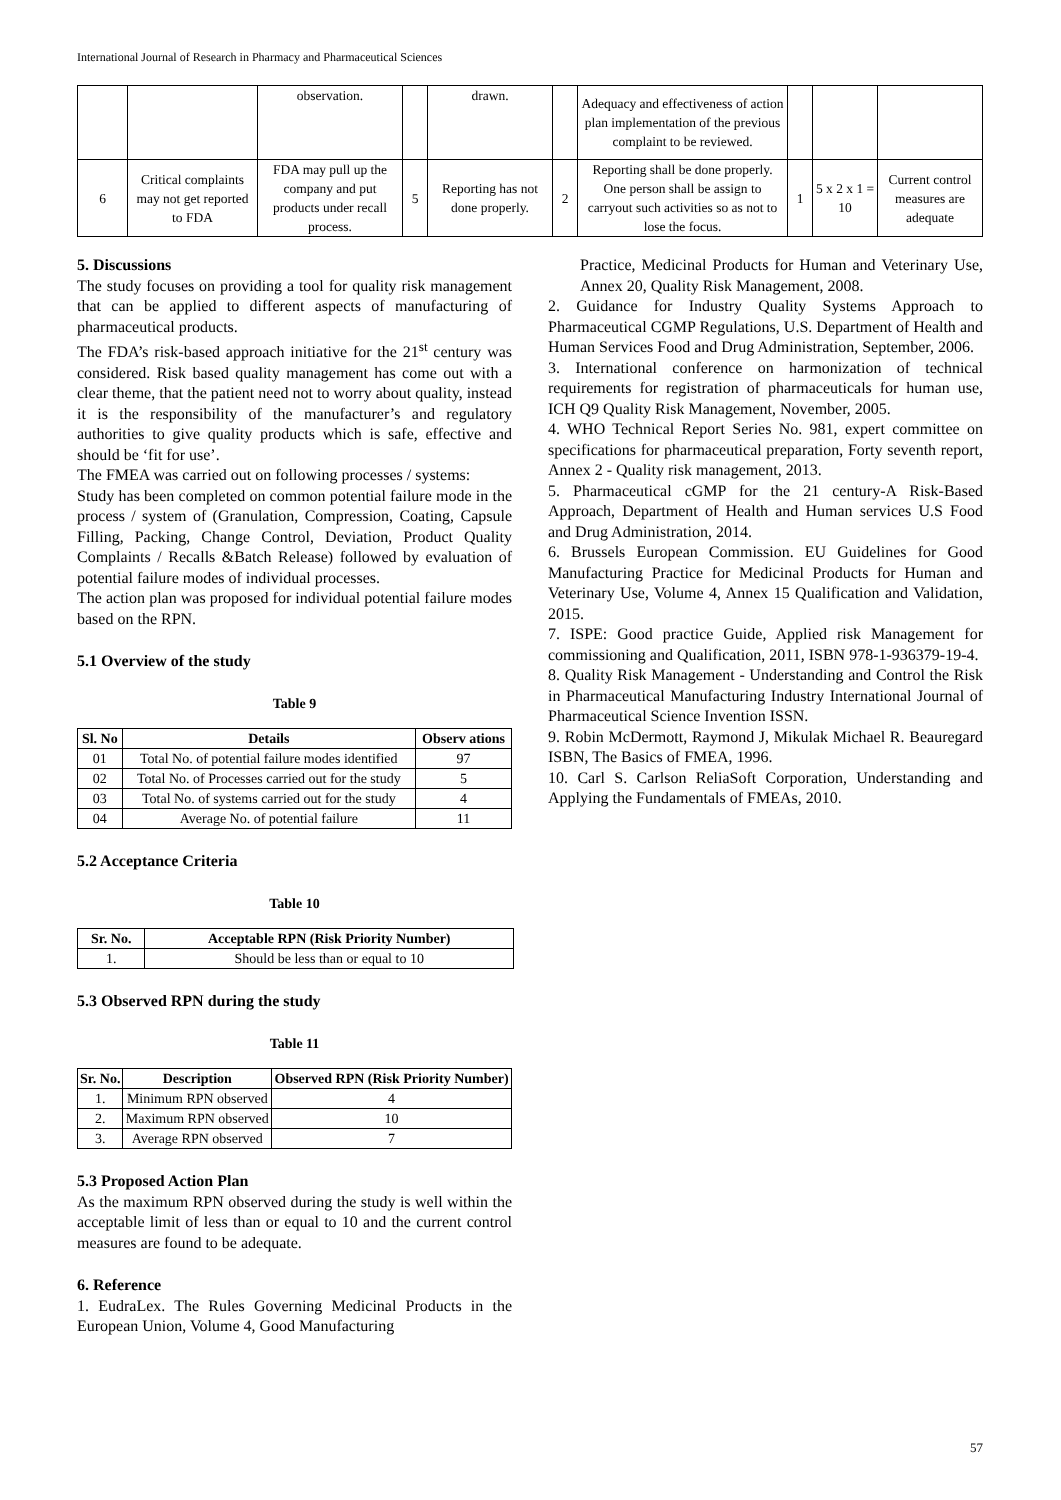International Journal of Research in Pharmacy and Pharmaceutical Sciences
| | | observation. | | drawn. | | Adequacy and effectiveness of action plan implementation of the previous complaint to be reviewed. | | | |
| 6 | Critical complaints may not get reported to FDA | FDA may pull up the company and put products under recall process. | 5 | Reporting has not done properly. | 2 | Reporting shall be done properly. One person shall be assign to carryout such activities so as not to lose the focus. | 1 | 5 x 2 x 1 = 10 | Current control measures are adequate |
5. Discussions
The study focuses on providing a tool for quality risk management that can be applied to different aspects of manufacturing of pharmaceutical products.
The FDA’s risk-based approach initiative for the 21<sup>st</sup> century was considered. Risk based quality management has come out with a clear theme, that the patient need not to worry about quality, instead it is the responsibility of the manufacturer’s and regulatory authorities to give quality products which is safe, effective and should be ‘fit for use’.
The FMEA was carried out on following processes / systems:
Study has been completed on common potential failure mode in the process / system of (Granulation, Compression, Coating, Capsule Filling, Packing, Change Control, Deviation, Product Quality Complaints / Recalls &Batch Release) followed by evaluation of potential failure modes of individual processes.
The action plan was proposed for individual potential failure modes based on the RPN.
5.1 Overview of the study
Table 9
| Sl. No | Details | Observ ations |
| --- | --- | --- |
| 01 | Total No. of potential failure modes identified | 97 |
| 02 | Total No. of Processes carried out for the study | 5 |
| 03 | Total No. of systems carried out for the study | 4 |
| 04 | Average No. of potential failure | 11 |
5.2 Acceptance Criteria
Table 10
| Sr. No. | Acceptable RPN (Risk Priority Number) |
| --- | --- |
| 1. | Should be less than or equal to 10 |
5.3 Observed RPN during the study
Table 11
| Sr. No. | Description | Observed RPN (Risk Priority Number) |
| --- | --- | --- |
| 1. | Minimum RPN observed | 4 |
| 2. | Maximum RPN observed | 10 |
| 3. | Average RPN observed | 7 |
5.3 Proposed Action Plan
As the maximum RPN observed during the study is well within the acceptable limit of less than or equal to 10 and the current control measures are found to be adequate.
6. Reference
1. EudraLex. The Rules Governing Medicinal Products in the European Union, Volume 4, Good Manufacturing
Practice, Medicinal Products for Human and Veterinary Use, Annex 20, Quality Risk Management, 2008.
2. Guidance for Industry Quality Systems Approach to Pharmaceutical CGMP Regulations, U.S. Department of Health and Human Services Food and Drug Administration, September, 2006.
3. International conference on harmonization of technical requirements for registration of pharmaceuticals for human use, ICH Q9 Quality Risk Management, November, 2005.
4. WHO Technical Report Series No. 981, expert committee on specifications for pharmaceutical preparation, Forty seventh report, Annex 2 - Quality risk management, 2013.
5. Pharmaceutical cGMP for the 21 century-A Risk-Based Approach, Department of Health and Human services U.S Food and Drug Administration, 2014.
6. Brussels European Commission. EU Guidelines for Good Manufacturing Practice for Medicinal Products for Human and Veterinary Use, Volume 4, Annex 15 Qualification and Validation, 2015.
7. ISPE: Good practice Guide, Applied risk Management for commissioning and Qualification, 2011, ISBN 978-1-936379-19-4.
8. Quality Risk Management - Understanding and Control the Risk in Pharmaceutical Manufacturing Industry International Journal of Pharmaceutical Science Invention ISSN.
9. Robin McDermott, Raymond J, Mikulak Michael R. Beauregard ISBN, The Basics of FMEA, 1996.
10. Carl S. Carlson ReliaSoft Corporation, Understanding and Applying the Fundamentals of FMEAs, 2010.
57